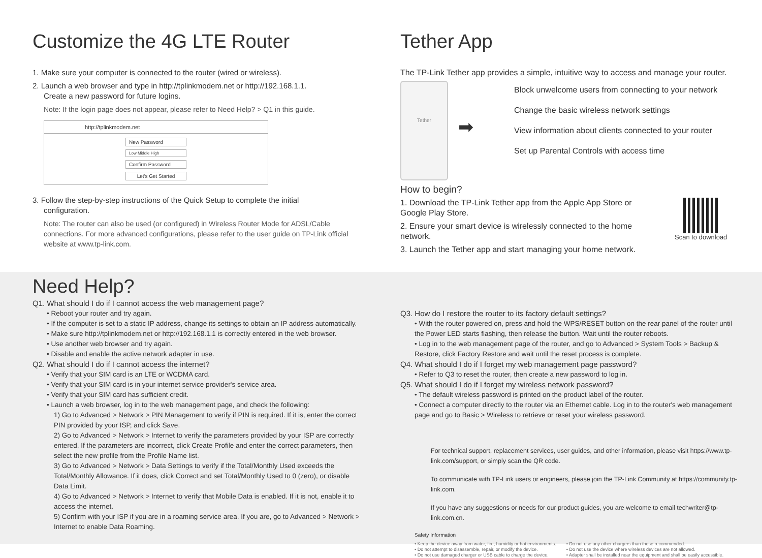Customize the 4G LTE Router
1. Make sure your computer is connected to the router (wired or wireless).
2. Launch a web browser and type in http://tplinkmodem.net or http://192.168.1.1.
Create a new password for future logins.
Note: If the login page does not appear, please refer to Need Help? > Q1 in this guide.
http://tplinkmodem.net
New Password
Low Middle High
Confirm Password
Let's Get Started
3. Follow the step-by-step instructions of the Quick Setup to complete the initial
configuration.
Note: The router can also be used (or configured) in Wireless Router Mode for ADSL/Cable connections. For more advanced configurations, please refer to the user guide on TP-Link official website at www.tp-link.com.
Tether App
The TP-Link Tether app provides a simple, intuitive way to access and manage your router.
Tether
➡
Block unwelcome users from connecting to your network
Change the basic wireless network settings
View information about clients connected to your router
Set up Parental Controls with access time
How to begin?
1. Download the TP-Link Tether app from the Apple App Store or Google Play Store.
2. Ensure your smart device is wirelessly connected to the home network.
3. Launch the Tether app and start managing your home network.
Scan to download
Need Help?
Q1. What should I do if I cannot access the web management page?
• Reboot your router and try again.
• If the computer is set to a static IP address, change its settings to obtain an IP address automatically.
• Make sure http://tplinkmodem.net or http://192.168.1.1 is correctly entered in the web browser.
• Use another web browser and try again.
• Disable and enable the active network adapter in use.
Q2. What should I do if I cannot access the internet?
• Verify that your SIM card is an LTE or WCDMA card.
• Verify that your SIM card is in your internet service provider's service area.
• Verify that your SIM card has sufficient credit.
• Launch a web browser, log in to the web management page, and check the following:
1) Go to Advanced > Network > PIN Management to verify if PIN is required. If it is, enter the correct PIN provided by your ISP, and click Save.
2) Go to Advanced > Network > Internet to verify the parameters provided by your ISP are correctly entered. If the parameters are incorrect, click Create Profile and enter the correct parameters, then select the new profile from the Profile Name list.
3) Go to Advanced > Network > Data Settings to verify if the Total/Monthly Used exceeds the Total/Monthly Allowance. If it does, click Correct and set Total/Monthly Used to 0 (zero), or disable Data Limit.
4) Go to Advanced > Network > Internet to verify that Mobile Data is enabled. If it is not, enable it to access the internet.
5) Confirm with your ISP if you are in a roaming service area. If you are, go to Advanced > Network > Internet to enable Data Roaming.
Q3. How do I restore the router to its factory default settings?
• With the router powered on, press and hold the WPS/RESET button on the rear panel of the router until the Power LED starts flashing, then release the button. Wait until the router reboots.
• Log in to the web management page of the router, and go to Advanced > System Tools > Backup & Restore, click Factory Restore and wait until the reset process is complete.
Q4. What should I do if I forget my web management page password?
• Refer to Q3 to reset the router, then create a new password to log in.
Q5. What should I do if I forget my wireless network password?
• The default wireless password is printed on the product label of the router.
• Connect a computer directly to the router via an Ethernet cable. Log in to the router's web management page and go to Basic > Wireless to retrieve or reset your wireless password.
For technical support, replacement services, user guides, and other information, please visit https://www.tp-link.com/support, or simply scan the QR code.
To communicate with TP-Link users or engineers, please join the TP-Link Community at https://community.tp-link.com.
If you have any suggestions or needs for our product guides, you are welcome to email techwriter@tp-link.com.cn.
Safety Information
• Keep the device away from water, fire, humidity or hot environments.
• Do not attempt to disassemble, repair, or modify the device.
• Do not use damaged charger or USB cable to charge the device.
• Do not use any other chargers than those recommended.
• Do not use the device where wireless devices are not allowed.
• Adapter shall be installed near the equipment and shall be easily accessible.